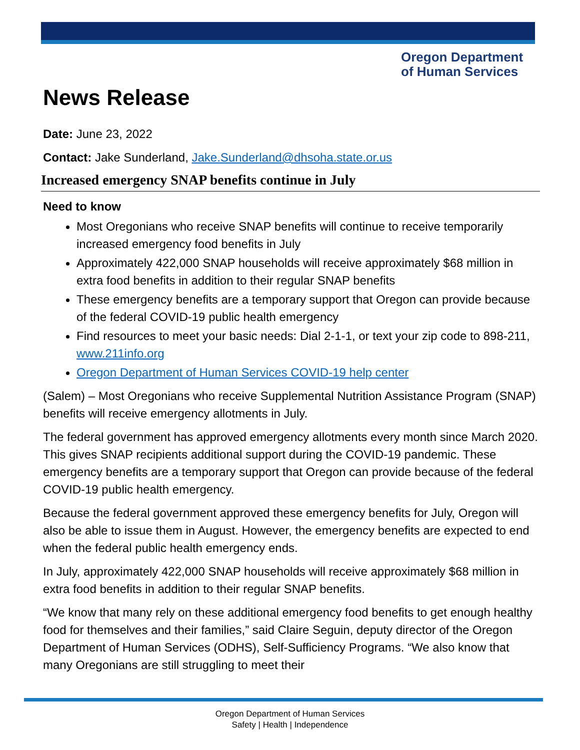Oregon Department
of Human Services
News Release
Date: June 23, 2022
Contact: Jake Sunderland, Jake.Sunderland@dhsoha.state.or.us
Increased emergency SNAP benefits continue in July
Need to know
Most Oregonians who receive SNAP benefits will continue to receive temporarily increased emergency food benefits in July
Approximately 422,000 SNAP households will receive approximately $68 million in extra food benefits in addition to their regular SNAP benefits
These emergency benefits are a temporary support that Oregon can provide because of the federal COVID-19 public health emergency
Find resources to meet your basic needs: Dial 2-1-1, or text your zip code to 898-211, www.211info.org
Oregon Department of Human Services COVID-19 help center
(Salem) – Most Oregonians who receive Supplemental Nutrition Assistance Program (SNAP) benefits will receive emergency allotments in July.
The federal government has approved emergency allotments every month since March 2020. This gives SNAP recipients additional support during the COVID-19 pandemic. These emergency benefits are a temporary support that Oregon can provide because of the federal COVID-19 public health emergency.
Because the federal government approved these emergency benefits for July, Oregon will also be able to issue them in August. However, the emergency benefits are expected to end when the federal public health emergency ends.
In July, approximately 422,000 SNAP households will receive approximately $68 million in extra food benefits in addition to their regular SNAP benefits.
“We know that many rely on these additional emergency food benefits to get enough healthy food for themselves and their families,” said Claire Seguin, deputy director of the Oregon Department of Human Services (ODHS), Self-Sufficiency Programs. “We also know that many Oregonians are still struggling to meet their
Oregon Department of Human Services
Safety | Health | Independence